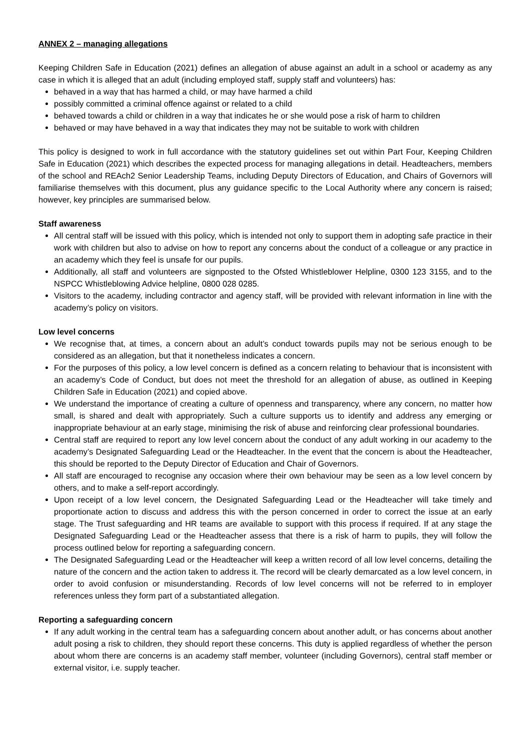ANNEX 2 – managing allegations
Keeping Children Safe in Education (2021) defines an allegation of abuse against an adult in a school or academy as any case in which it is alleged that an adult (including employed staff, supply staff and volunteers) has:
behaved in a way that has harmed a child, or may have harmed a child
possibly committed a criminal offence against or related to a child
behaved towards a child or children in a way that indicates he or she would pose a risk of harm to children
behaved or may have behaved in a way that indicates they may not be suitable to work with children
This policy is designed to work in full accordance with the statutory guidelines set out within Part Four, Keeping Children Safe in Education (2021) which describes the expected process for managing allegations in detail. Headteachers, members of the school and REAch2 Senior Leadership Teams, including Deputy Directors of Education, and Chairs of Governors will familiarise themselves with this document, plus any guidance specific to the Local Authority where any concern is raised; however, key principles are summarised below.
Staff awareness
All central staff will be issued with this policy, which is intended not only to support them in adopting safe practice in their work with children but also to advise on how to report any concerns about the conduct of a colleague or any practice in an academy which they feel is unsafe for our pupils.
Additionally, all staff and volunteers are signposted to the Ofsted Whistleblower Helpline, 0300 123 3155, and to the NSPCC Whistleblowing Advice helpline, 0800 028 0285.
Visitors to the academy, including contractor and agency staff, will be provided with relevant information in line with the academy’s policy on visitors.
Low level concerns
We recognise that, at times, a concern about an adult’s conduct towards pupils may not be serious enough to be considered as an allegation, but that it nonetheless indicates a concern.
For the purposes of this policy, a low level concern is defined as a concern relating to behaviour that is inconsistent with an academy’s Code of Conduct, but does not meet the threshold for an allegation of abuse, as outlined in Keeping Children Safe in Education (2021) and copied above.
We understand the importance of creating a culture of openness and transparency, where any concern, no matter how small, is shared and dealt with appropriately. Such a culture supports us to identify and address any emerging or inappropriate behaviour at an early stage, minimising the risk of abuse and reinforcing clear professional boundaries.
Central staff are required to report any low level concern about the conduct of any adult working in our academy to the academy’s Designated Safeguarding Lead or the Headteacher. In the event that the concern is about the Headteacher, this should be reported to the Deputy Director of Education and Chair of Governors.
All staff are encouraged to recognise any occasion where their own behaviour may be seen as a low level concern by others, and to make a self-report accordingly.
Upon receipt of a low level concern, the Designated Safeguarding Lead or the Headteacher will take timely and proportionate action to discuss and address this with the person concerned in order to correct the issue at an early stage. The Trust safeguarding and HR teams are available to support with this process if required. If at any stage the Designated Safeguarding Lead or the Headteacher assess that there is a risk of harm to pupils, they will follow the process outlined below for reporting a safeguarding concern.
The Designated Safeguarding Lead or the Headteacher will keep a written record of all low level concerns, detailing the nature of the concern and the action taken to address it. The record will be clearly demarcated as a low level concern, in order to avoid confusion or misunderstanding. Records of low level concerns will not be referred to in employer references unless they form part of a substantiated allegation.
Reporting a safeguarding concern
If any adult working in the central team has a safeguarding concern about another adult, or has concerns about another adult posing a risk to children, they should report these concerns. This duty is applied regardless of whether the person about whom there are concerns is an academy staff member, volunteer (including Governors), central staff member or external visitor, i.e. supply teacher.